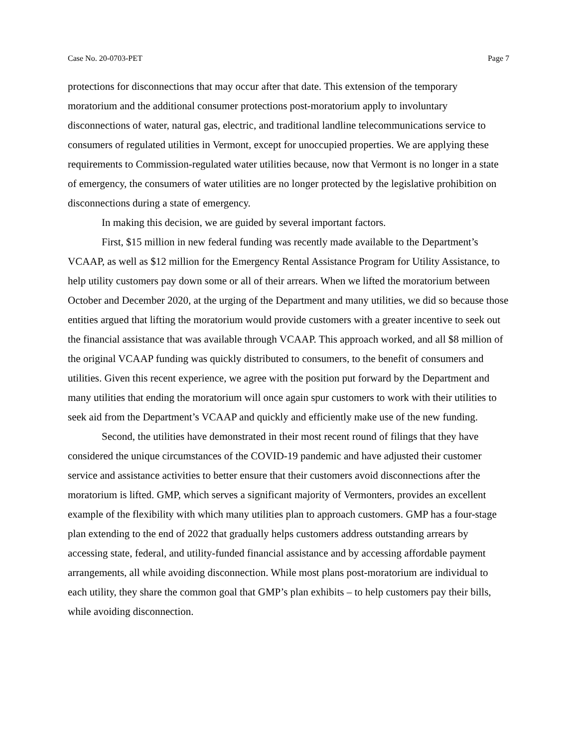Case No. 20-0703-PET Page 7
protections for disconnections that may occur after that date. This extension of the temporary moratorium and the additional consumer protections post-moratorium apply to involuntary disconnections of water, natural gas, electric, and traditional landline telecommunications service to consumers of regulated utilities in Vermont, except for unoccupied properties. We are applying these requirements to Commission-regulated water utilities because, now that Vermont is no longer in a state of emergency, the consumers of water utilities are no longer protected by the legislative prohibition on disconnections during a state of emergency.
In making this decision, we are guided by several important factors.
First, $15 million in new federal funding was recently made available to the Department’s VCAAP, as well as $12 million for the Emergency Rental Assistance Program for Utility Assistance, to help utility customers pay down some or all of their arrears. When we lifted the moratorium between October and December 2020, at the urging of the Department and many utilities, we did so because those entities argued that lifting the moratorium would provide customers with a greater incentive to seek out the financial assistance that was available through VCAAP. This approach worked, and all $8 million of the original VCAAP funding was quickly distributed to consumers, to the benefit of consumers and utilities. Given this recent experience, we agree with the position put forward by the Department and many utilities that ending the moratorium will once again spur customers to work with their utilities to seek aid from the Department’s VCAAP and quickly and efficiently make use of the new funding.
Second, the utilities have demonstrated in their most recent round of filings that they have considered the unique circumstances of the COVID-19 pandemic and have adjusted their customer service and assistance activities to better ensure that their customers avoid disconnections after the moratorium is lifted. GMP, which serves a significant majority of Vermonters, provides an excellent example of the flexibility with which many utilities plan to approach customers. GMP has a four-stage plan extending to the end of 2022 that gradually helps customers address outstanding arrears by accessing state, federal, and utility-funded financial assistance and by accessing affordable payment arrangements, all while avoiding disconnection. While most plans post-moratorium are individual to each utility, they share the common goal that GMP’s plan exhibits – to help customers pay their bills, while avoiding disconnection.